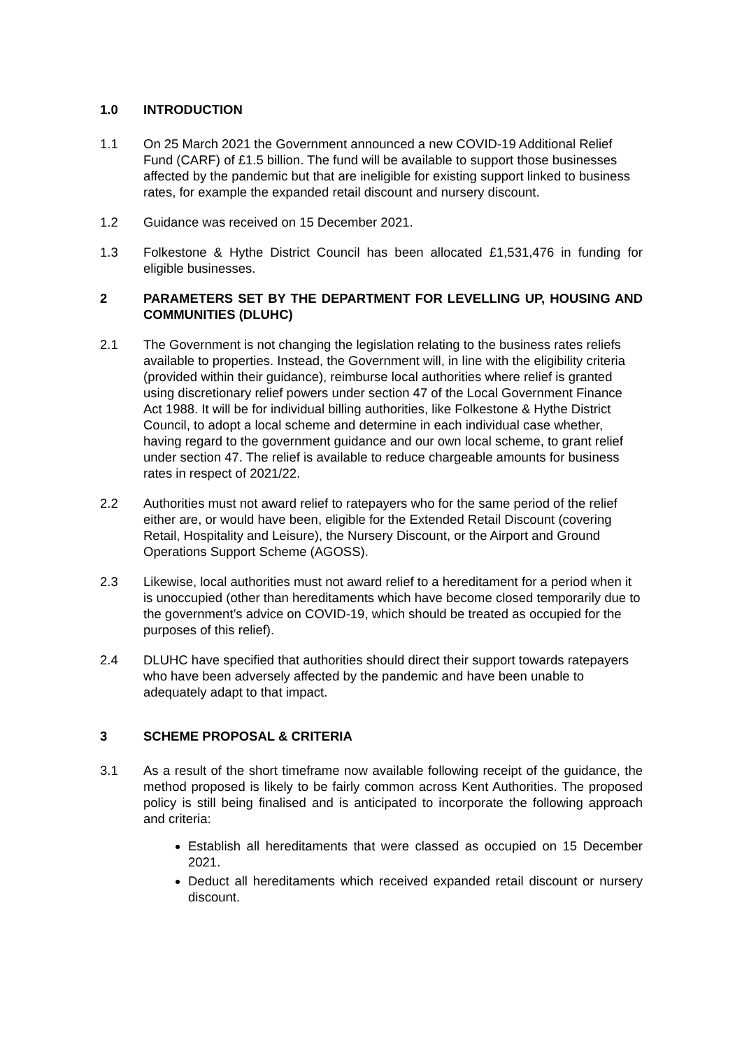1.0 INTRODUCTION
1.1 On 25 March 2021 the Government announced a new COVID-19 Additional Relief Fund (CARF) of £1.5 billion. The fund will be available to support those businesses affected by the pandemic but that are ineligible for existing support linked to business rates, for example the expanded retail discount and nursery discount.
1.2 Guidance was received on 15 December 2021.
1.3 Folkestone & Hythe District Council has been allocated £1,531,476 in funding for eligible businesses.
2 PARAMETERS SET BY THE DEPARTMENT FOR LEVELLING UP, HOUSING AND COMMUNITIES (DLUHC)
2.1 The Government is not changing the legislation relating to the business rates reliefs available to properties. Instead, the Government will, in line with the eligibility criteria (provided within their guidance), reimburse local authorities where relief is granted using discretionary relief powers under section 47 of the Local Government Finance Act 1988. It will be for individual billing authorities, like Folkestone & Hythe District Council, to adopt a local scheme and determine in each individual case whether, having regard to the government guidance and our own local scheme, to grant relief under section 47. The relief is available to reduce chargeable amounts for business rates in respect of 2021/22.
2.2 Authorities must not award relief to ratepayers who for the same period of the relief either are, or would have been, eligible for the Extended Retail Discount (covering Retail, Hospitality and Leisure), the Nursery Discount, or the Airport and Ground Operations Support Scheme (AGOSS).
2.3 Likewise, local authorities must not award relief to a hereditament for a period when it is unoccupied (other than hereditaments which have become closed temporarily due to the government’s advice on COVID-19, which should be treated as occupied for the purposes of this relief).
2.4 DLUHC have specified that authorities should direct their support towards ratepayers who have been adversely affected by the pandemic and have been unable to adequately adapt to that impact.
3 SCHEME PROPOSAL & CRITERIA
3.1 As a result of the short timeframe now available following receipt of the guidance, the method proposed is likely to be fairly common across Kent Authorities. The proposed policy is still being finalised and is anticipated to incorporate the following approach and criteria:
Establish all hereditaments that were classed as occupied on 15 December 2021.
Deduct all hereditaments which received expanded retail discount or nursery discount.